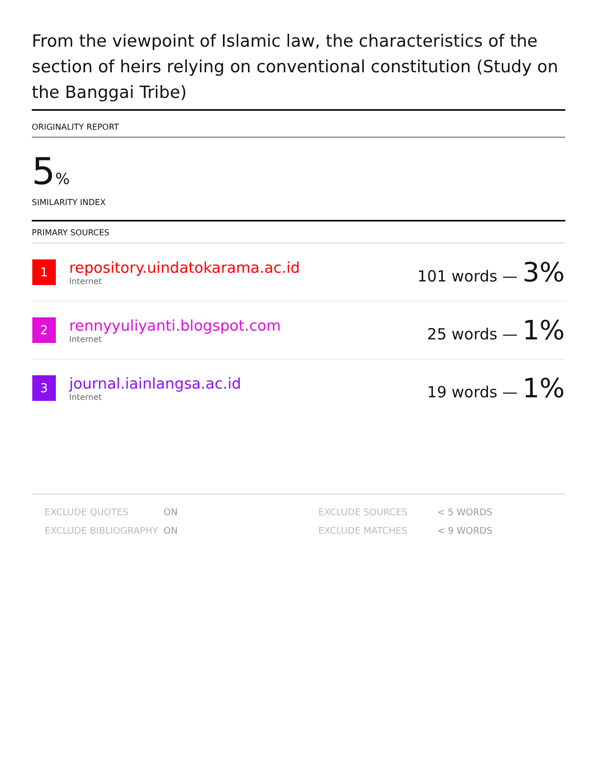From the viewpoint of Islamic law, the characteristics of the section of heirs relying on conventional constitution (Study on the Banggai Tribe)
ORIGINALITY REPORT
5%
SIMILARITY INDEX
PRIMARY SOURCES
| 1 | repository.uindatokarama.ac.id Internet | 101 words — 3% |
| 2 | rennyyuliyanti.blogspot.com Internet | 25 words — 1% |
| 3 | journal.iainlangsa.ac.id Internet | 19 words — 1% |
| EXCLUDE QUOTES | ON | EXCLUDE SOURCES | < 5 WORDS |
| EXCLUDE BIBLIOGRAPHY | ON | EXCLUDE MATCHES | < 9 WORDS |